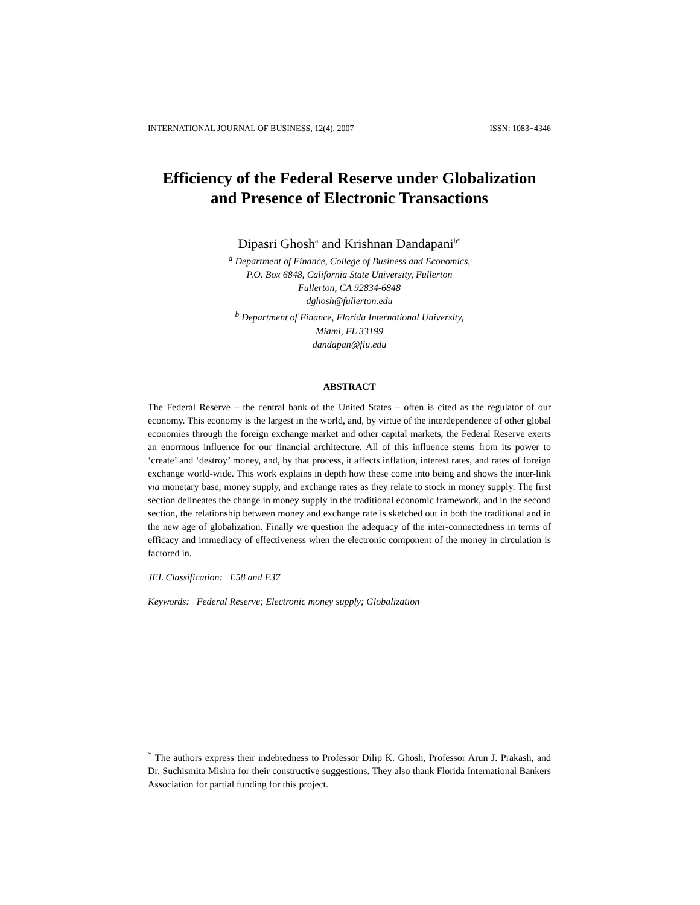INTERNATIONAL JOURNAL OF BUSINESS, 12(4), 2007 ISSN: 1083−4346
Efficiency of the Federal Reserve under Globalization
and Presence of Electronic Transactions
Dipasri Ghosh<sup>a</sup> and Krishnan Dandapani<sup>b*</sup>
<sup>a</sup> Department of Finance, College of Business and Economics,
P.O. Box 6848, California State University, Fullerton
Fullerton, CA 92834-6848
dghosh@fullerton.edu
<sup>b</sup> Department of Finance, Florida International University,
Miami, FL 33199
dandapan@fiu.edu
ABSTRACT
The Federal Reserve – the central bank of the United States – often is cited as the regulator of our economy. This economy is the largest in the world, and, by virtue of the interdependence of other global economies through the foreign exchange market and other capital markets, the Federal Reserve exerts an enormous influence for our financial architecture. All of this influence stems from its power to ‘create’ and ‘destroy’ money, and, by that process, it affects inflation, interest rates, and rates of foreign exchange world-wide. This work explains in depth how these come into being and shows the inter-link via monetary base, money supply, and exchange rates as they relate to stock in money supply. The first section delineates the change in money supply in the traditional economic framework, and in the second section, the relationship between money and exchange rate is sketched out in both the traditional and in the new age of globalization. Finally we question the adequacy of the inter-connectedness in terms of efficacy and immediacy of effectiveness when the electronic component of the money in circulation is factored in.
JEL Classification: E58 and F37
Keywords: Federal Reserve; Electronic money supply; Globalization
<sup>*</sup> The authors express their indebtedness to Professor Dilip K. Ghosh, Professor Arun J. Prakash, and Dr. Suchismita Mishra for their constructive suggestions. They also thank Florida International Bankers Association for partial funding for this project.